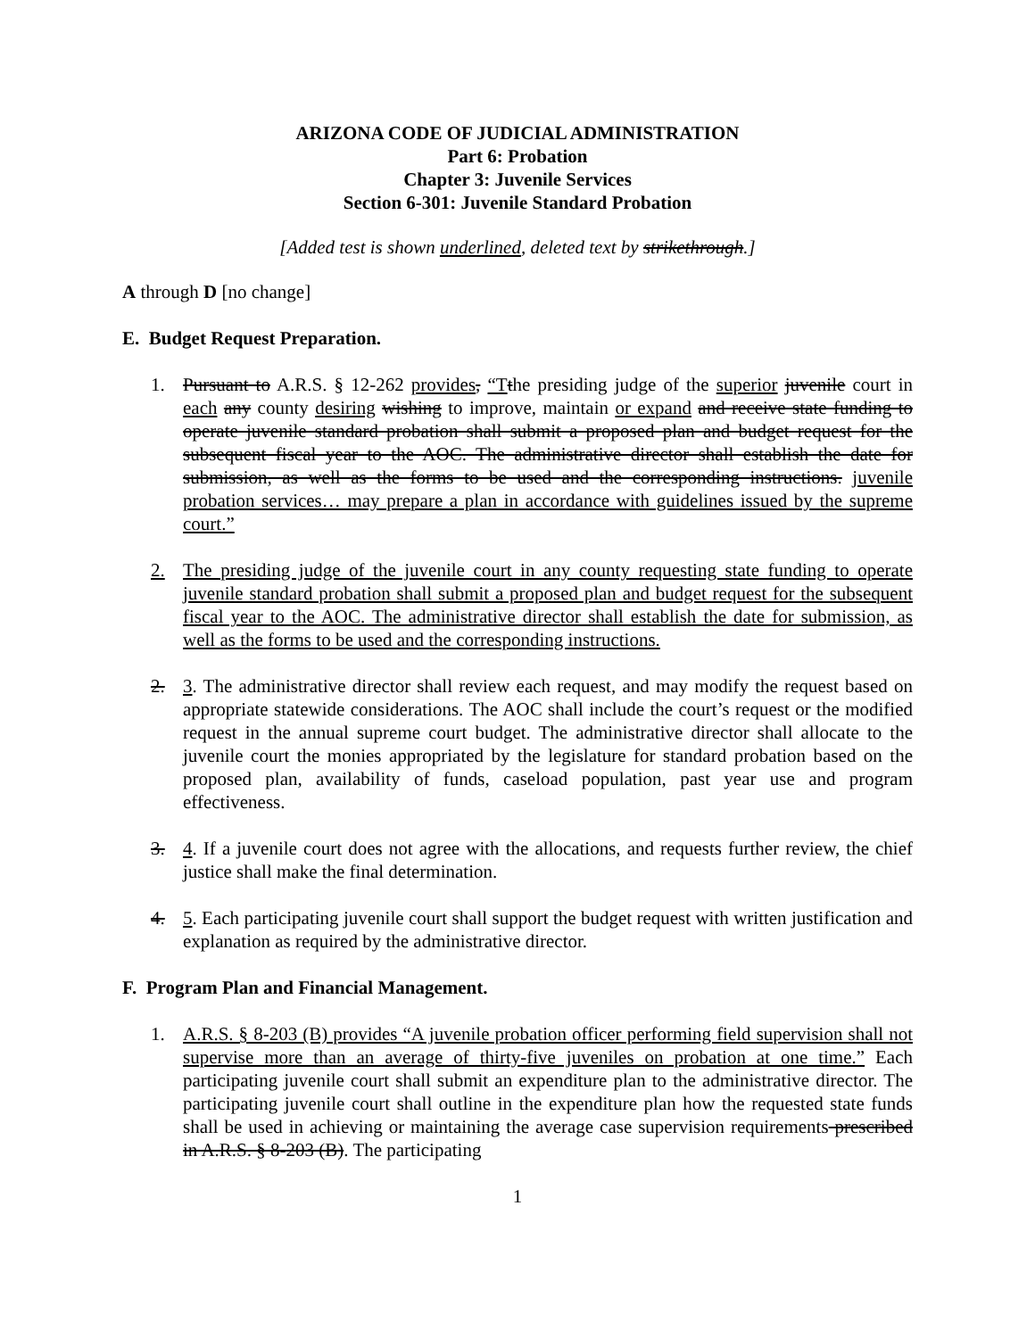ARIZONA CODE OF JUDICIAL ADMINISTRATION
Part 6: Probation
Chapter 3: Juvenile Services
Section 6-301: Juvenile Standard Probation
[Added test is shown underlined, deleted text by strikethrough.]
A through D [no change]
E. Budget Request Preparation.
1. Pursuant to A.R.S. § 12-262 provides, “T the presiding judge of the superior juvenile court in each any county desiring wishing to improve, maintain or expand and receive state funding to operate juvenile standard probation shall submit a proposed plan and budget request for the subsequent fiscal year to the AOC. The administrative director shall establish the date for submission, as well as the forms to be used and the corresponding instructions. juvenile probation services… may prepare a plan in accordance with guidelines issued by the supreme court.”
2. The presiding judge of the juvenile court in any county requesting state funding to operate juvenile standard probation shall submit a proposed plan and budget request for the subsequent fiscal year to the AOC. The administrative director shall establish the date for submission, as well as the forms to be used and the corresponding instructions.
2. 3. The administrative director shall review each request, and may modify the request based on appropriate statewide considerations. The AOC shall include the court’s request or the modified request in the annual supreme court budget. The administrative director shall allocate to the juvenile court the monies appropriated by the legislature for standard probation based on the proposed plan, availability of funds, caseload population, past year use and program effectiveness.
3. 4. If a juvenile court does not agree with the allocations, and requests further review, the chief justice shall make the final determination.
4. 5. Each participating juvenile court shall support the budget request with written justification and explanation as required by the administrative director.
F. Program Plan and Financial Management.
1. A.R.S. § 8-203 (B) provides “A juvenile probation officer performing field supervision shall not supervise more than an average of thirty-five juveniles on probation at one time.” Each participating juvenile court shall submit an expenditure plan to the administrative director. The participating juvenile court shall outline in the expenditure plan how the requested state funds shall be used in achieving or maintaining the average case supervision requirements prescribed in A.R.S. § 8-203 (B). The participating
1